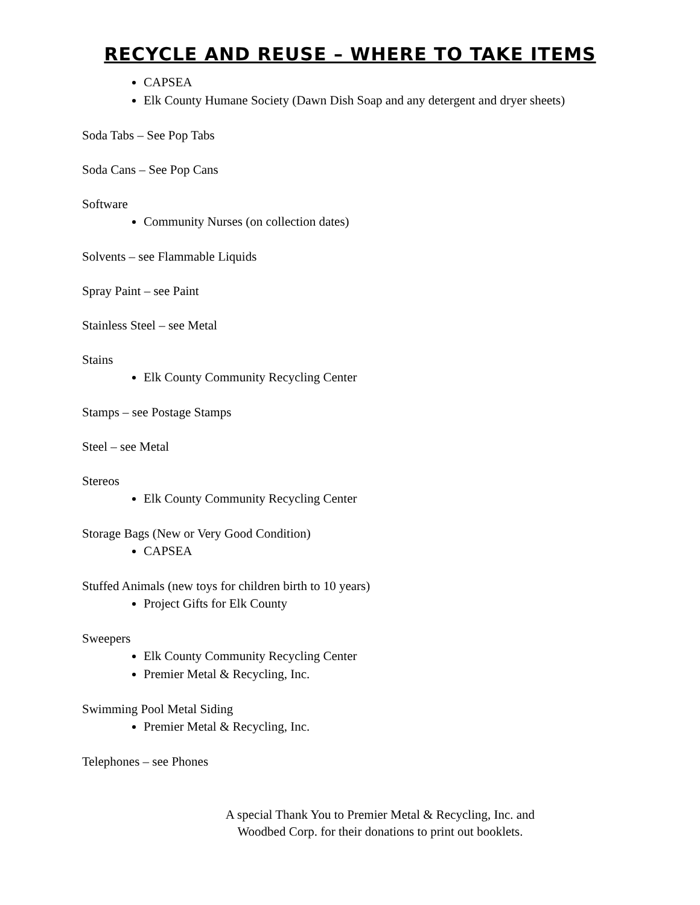RECYCLE AND REUSE – WHERE TO TAKE ITEMS
CAPSEA
Elk County Humane Society (Dawn Dish Soap and any detergent and dryer sheets)
Soda Tabs – See Pop Tabs
Soda Cans – See Pop Cans
Software
Community Nurses (on collection dates)
Solvents – see Flammable Liquids
Spray Paint – see Paint
Stainless Steel – see Metal
Stains
Elk County Community Recycling Center
Stamps – see Postage Stamps
Steel – see Metal
Stereos
Elk County Community Recycling Center
Storage Bags (New or Very Good Condition)
CAPSEA
Stuffed Animals (new toys for children birth to 10 years)
Project Gifts for Elk County
Sweepers
Elk County Community Recycling Center
Premier Metal & Recycling, Inc.
Swimming Pool Metal Siding
Premier Metal & Recycling, Inc.
Telephones – see Phones
A special Thank You to Premier Metal & Recycling, Inc. and
Woodbed Corp. for their donations to print out booklets.